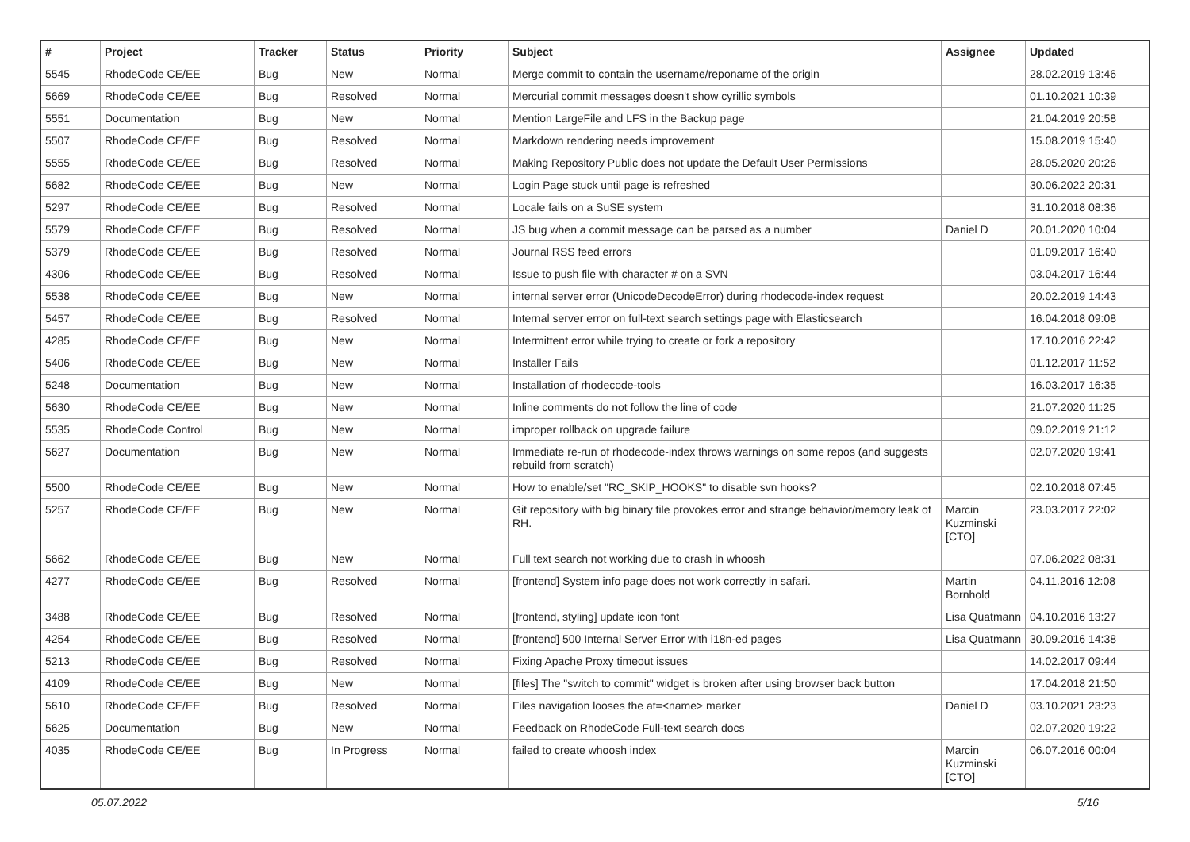| # | Project | Tracker | Status | Priority | Subject | Assignee | Updated |
| --- | --- | --- | --- | --- | --- | --- | --- |
| 5545 | RhodeCode CE/EE | Bug | New | Normal | Merge commit to contain the username/reponame of the origin | | 28.02.2019 13:46 |
| 5669 | RhodeCode CE/EE | Bug | Resolved | Normal | Mercurial commit messages doesn't show cyrillic symbols | | 01.10.2021 10:39 |
| 5551 | Documentation | Bug | New | Normal | Mention LargeFile and LFS in the Backup page | | 21.04.2019 20:58 |
| 5507 | RhodeCode CE/EE | Bug | Resolved | Normal | Markdown rendering needs improvement | | 15.08.2019 15:40 |
| 5555 | RhodeCode CE/EE | Bug | Resolved | Normal | Making Repository Public does not update the Default User Permissions | | 28.05.2020 20:26 |
| 5682 | RhodeCode CE/EE | Bug | New | Normal | Login Page stuck until page is refreshed | | 30.06.2022 20:31 |
| 5297 | RhodeCode CE/EE | Bug | Resolved | Normal | Locale fails on a SuSE system | | 31.10.2018 08:36 |
| 5579 | RhodeCode CE/EE | Bug | Resolved | Normal | JS bug when a commit message can be parsed as a number | Daniel D | 20.01.2020 10:04 |
| 5379 | RhodeCode CE/EE | Bug | Resolved | Normal | Journal RSS feed errors | | 01.09.2017 16:40 |
| 4306 | RhodeCode CE/EE | Bug | Resolved | Normal | Issue to push file with character # on a SVN | | 03.04.2017 16:44 |
| 5538 | RhodeCode CE/EE | Bug | New | Normal | internal server error (UnicodeDecodeError) during rhodecode-index request | | 20.02.2019 14:43 |
| 5457 | RhodeCode CE/EE | Bug | Resolved | Normal | Internal server error on full-text search settings page with Elasticsearch | | 16.04.2018 09:08 |
| 4285 | RhodeCode CE/EE | Bug | New | Normal | Intermittent error while trying to create or fork a repository | | 17.10.2016 22:42 |
| 5406 | RhodeCode CE/EE | Bug | New | Normal | Installer Fails | | 01.12.2017 11:52 |
| 5248 | Documentation | Bug | New | Normal | Installation of rhodecode-tools | | 16.03.2017 16:35 |
| 5630 | RhodeCode CE/EE | Bug | New | Normal | Inline comments do not follow the line of code | | 21.07.2020 11:25 |
| 5535 | RhodeCode Control | Bug | New | Normal | improper rollback on upgrade failure | | 09.02.2019 21:12 |
| 5627 | Documentation | Bug | New | Normal | Immediate re-run of rhodecode-index throws warnings on some repos (and suggests rebuild from scratch) | | 02.07.2020 19:41 |
| 5500 | RhodeCode CE/EE | Bug | New | Normal | How to enable/set "RC_SKIP_HOOKS" to disable svn hooks? | | 02.10.2018 07:45 |
| 5257 | RhodeCode CE/EE | Bug | New | Normal | Git repository with big binary file provokes error and strange behavior/memory leak of RH. | Marcin Kuzminski [CTO] | 23.03.2017 22:02 |
| 5662 | RhodeCode CE/EE | Bug | New | Normal | Full text search not working due to crash in whoosh | | 07.06.2022 08:31 |
| 4277 | RhodeCode CE/EE | Bug | Resolved | Normal | [frontend] System info page does not work correctly in safari. | Martin Bornhold | 04.11.2016 12:08 |
| 3488 | RhodeCode CE/EE | Bug | Resolved | Normal | [frontend, styling] update icon font | Lisa Quatmann | 04.10.2016 13:27 |
| 4254 | RhodeCode CE/EE | Bug | Resolved | Normal | [frontend] 500 Internal Server Error with i18n-ed pages | Lisa Quatmann | 30.09.2016 14:38 |
| 5213 | RhodeCode CE/EE | Bug | Resolved | Normal | Fixing Apache Proxy timeout issues | | 14.02.2017 09:44 |
| 4109 | RhodeCode CE/EE | Bug | New | Normal | [files] The "switch to commit" widget is broken after using browser back button | | 17.04.2018 21:50 |
| 5610 | RhodeCode CE/EE | Bug | Resolved | Normal | Files navigation looses the at=<name> marker | Daniel D | 03.10.2021 23:23 |
| 5625 | Documentation | Bug | New | Normal | Feedback on RhodeCode Full-text search docs | | 02.07.2020 19:22 |
| 4035 | RhodeCode CE/EE | Bug | In Progress | Normal | failed to create whoosh index | Marcin Kuzminski [CTO] | 06.07.2016 00:04 |
05.07.2022 5/16